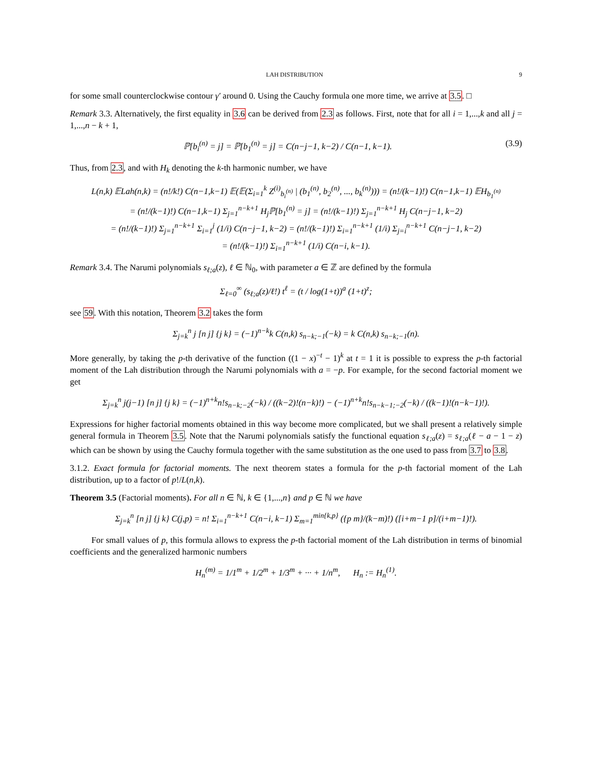LAH DISTRIBUTION 9
for some small counterclockwise contour γ′ around 0. Using the Cauchy formula one more time, we arrive at 3.5. □
Remark 3.3. Alternatively, the first equality in 3.6 can be derived from 2.3 as follows. First, note that for all i = 1,...,k and all j = 1,...,n − k + 1,
ℙ[b<sub>i</sub><sup>(n)</sup> = j] = ℙ[b<sub>1</sub><sup>(n)</sup> = j] = C(n−j−1, k−2) / C(n−1, k−1). (3.9)
Thus, from 2.3, and with H<sub>k</sub> denoting the k-th harmonic number, we have
L(n,k) 𝔼Lah(n,k) = (n!/k!) C(n−1,k−1) 𝔼(𝔼(Σ<sub>i=1</sub><sup>k</sup> Z<sup>(i)</sup><sub>b<sub>i</sub><sup>(n)</sup></sub> | (b<sub>1</sub><sup>(n)</sup>, b<sub>2</sub><sup>(n)</sup>, ..., b<sub>k</sub><sup>(n)</sup>))) = (n!/(k−1)!) C(n−1,k−1) 𝔼H<sub>b<sub>1</sub><sup>(n)</sup></sub>
= (n!/(k−1)!) C(n−1,k−1) Σ<sub>j=1</sub><sup>n−k+1</sup> H<sub>j</sub>ℙ[b<sub>1</sub><sup>(n)</sup> = j] = (n!/(k−1)!) Σ<sub>j=1</sub><sup>n−k+1</sup> H<sub>j</sub> C(n−j−1, k−2)
= (n!/(k−1)!) Σ<sub>j=1</sub><sup>n−k+1</sup> Σ<sub>i=1</sub><sup>j</sup> (1/i) C(n−j−1, k−2) = (n!/(k−1)!) Σ<sub>i=1</sub><sup>n−k+1</sup> (1/i) Σ<sub>j=i</sub><sup>n−k+1</sup> C(n−j−1, k−2)
= (n!/(k−1)!) Σ<sub>i=1</sub><sup>n−k+1</sup> (1/i) C(n−i, k−1).
Remark 3.4. The Narumi polynomials s<sub>ℓ;a</sub>(z), ℓ ∈ ℕ<sub>0</sub>, with parameter a ∈ ℤ are defined by the formula
Σ<sub>ℓ=0</sub><sup>∞</sup> (s<sub>ℓ;a</sub>(z)/ℓ!) t<sup>ℓ</sup> = (t / log(1+t))<sup>a</sup> (1+t)<sup>z</sup>;
see 59. With this notation, Theorem 3.2 takes the form
Σ<sub>j=k</sub><sup>n</sup> j [n j] {j k} = (−1)<sup>n−k</sup>k C(n,k) s<sub>n−k;−1</sub>(−k) = k C(n,k) s<sub>n−k;−1</sub>(n).
More generally, by taking the p-th derivative of the function ((1 − x)<sup>−t</sup> − 1)<sup>k</sup> at t = 1 it is possible to express the p-th factorial moment of the Lah distribution through the Narumi polynomials with a = −p. For example, for the second factorial moment we get
Σ<sub>j=k</sub><sup>n</sup> j(j−1) [n j] {j k} = (−1)<sup>n+k</sup>n!s<sub>n−k;−2</sub>(−k) / ((k−2)!(n−k)!) − (−1)<sup>n+k</sup>n!s<sub>n−k−1;−2</sub>(−k) / ((k−1)!(n−k−1)!).
Expressions for higher factorial moments obtained in this way become more complicated, but we shall present a relatively simple general formula in Theorem 3.5. Note that the Narumi polynomials satisfy the functional equation s<sub>ℓ;a</sub>(z) = s<sub>ℓ;a</sub>(ℓ − a − 1 − z) which can be shown by using the Cauchy formula together with the same substitution as the one used to pass from 3.7 to 3.8.
3.1.2. Exact formula for factorial moments. The next theorem states a formula for the p-th factorial moment of the Lah distribution, up to a factor of p!/L(n,k).
Theorem 3.5 (Factorial moments). For all n ∈ ℕ, k ∈ {1,...,n} and p ∈ ℕ we have
Σ<sub>j=k</sub><sup>n</sup> [n j] {j k} C(j,p) = n! Σ<sub>i=1</sub><sup>n−k+1</sup> C(n−i, k−1) Σ<sub>m=1</sub><sup>min{k,p}</sup> ({p m}/(k−m)!) ([i+m−1 p]/(i+m−1)!).
For small values of p, this formula allows to express the p-th factorial moment of the Lah distribution in terms of binomial coefficients and the generalized harmonic numbers
H<sub>n</sub><sup>(m)</sup> = 1/1<sup>m</sup> + 1/2<sup>m</sup> + 1/3<sup>m</sup> + ··· + 1/n<sup>m</sup>, H<sub>n</sub> := H<sub>n</sub><sup>(1)</sup>.